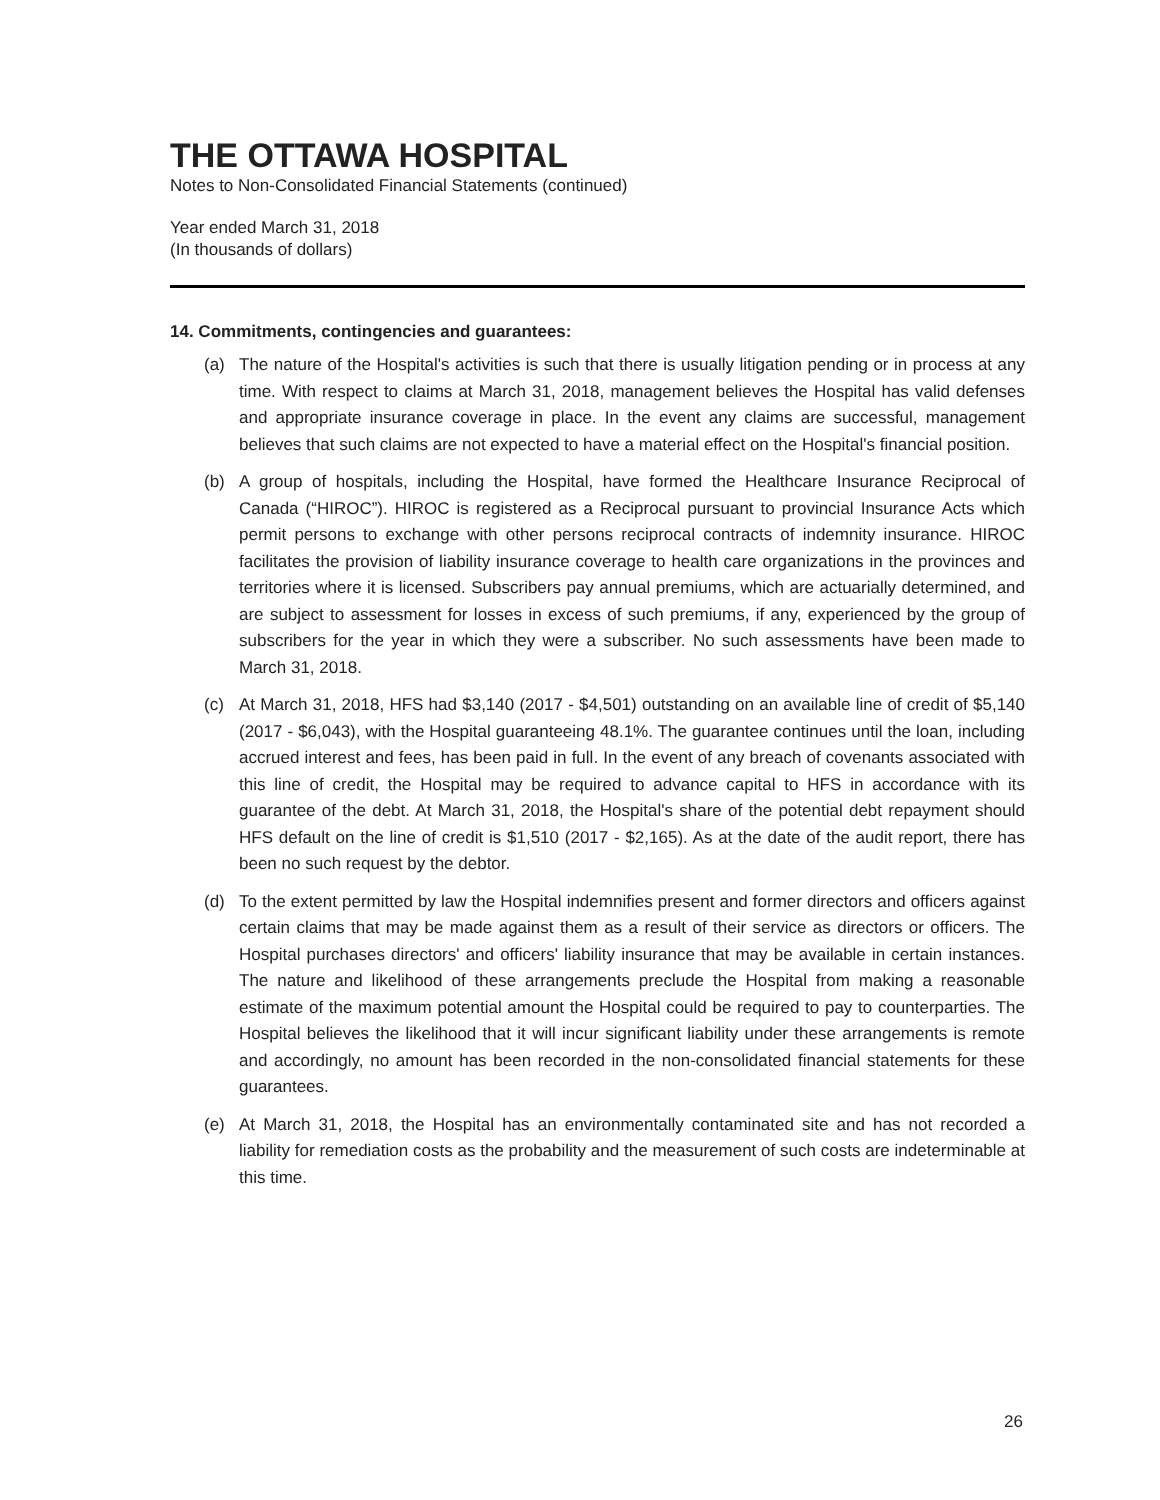THE OTTAWA HOSPITAL
Notes to Non-Consolidated Financial Statements (continued)
Year ended March 31, 2018
(In thousands of dollars)
14. Commitments, contingencies and guarantees:
(a) The nature of the Hospital's activities is such that there is usually litigation pending or in process at any time. With respect to claims at March 31, 2018, management believes the Hospital has valid defenses and appropriate insurance coverage in place. In the event any claims are successful, management believes that such claims are not expected to have a material effect on the Hospital's financial position.
(b) A group of hospitals, including the Hospital, have formed the Healthcare Insurance Reciprocal of Canada (“HIROC”). HIROC is registered as a Reciprocal pursuant to provincial Insurance Acts which permit persons to exchange with other persons reciprocal contracts of indemnity insurance. HIROC facilitates the provision of liability insurance coverage to health care organizations in the provinces and territories where it is licensed. Subscribers pay annual premiums, which are actuarially determined, and are subject to assessment for losses in excess of such premiums, if any, experienced by the group of subscribers for the year in which they were a subscriber. No such assessments have been made to March 31, 2018.
(c) At March 31, 2018, HFS had $3,140 (2017 - $4,501) outstanding on an available line of credit of $5,140 (2017 - $6,043), with the Hospital guaranteeing 48.1%. The guarantee continues until the loan, including accrued interest and fees, has been paid in full. In the event of any breach of covenants associated with this line of credit, the Hospital may be required to advance capital to HFS in accordance with its guarantee of the debt. At March 31, 2018, the Hospital's share of the potential debt repayment should HFS default on the line of credit is $1,510 (2017 - $2,165). As at the date of the audit report, there has been no such request by the debtor.
(d) To the extent permitted by law the Hospital indemnifies present and former directors and officers against certain claims that may be made against them as a result of their service as directors or officers. The Hospital purchases directors' and officers' liability insurance that may be available in certain instances. The nature and likelihood of these arrangements preclude the Hospital from making a reasonable estimate of the maximum potential amount the Hospital could be required to pay to counterparties. The Hospital believes the likelihood that it will incur significant liability under these arrangements is remote and accordingly, no amount has been recorded in the non-consolidated financial statements for these guarantees.
(e) At March 31, 2018, the Hospital has an environmentally contaminated site and has not recorded a liability for remediation costs as the probability and the measurement of such costs are indeterminable at this time.
26